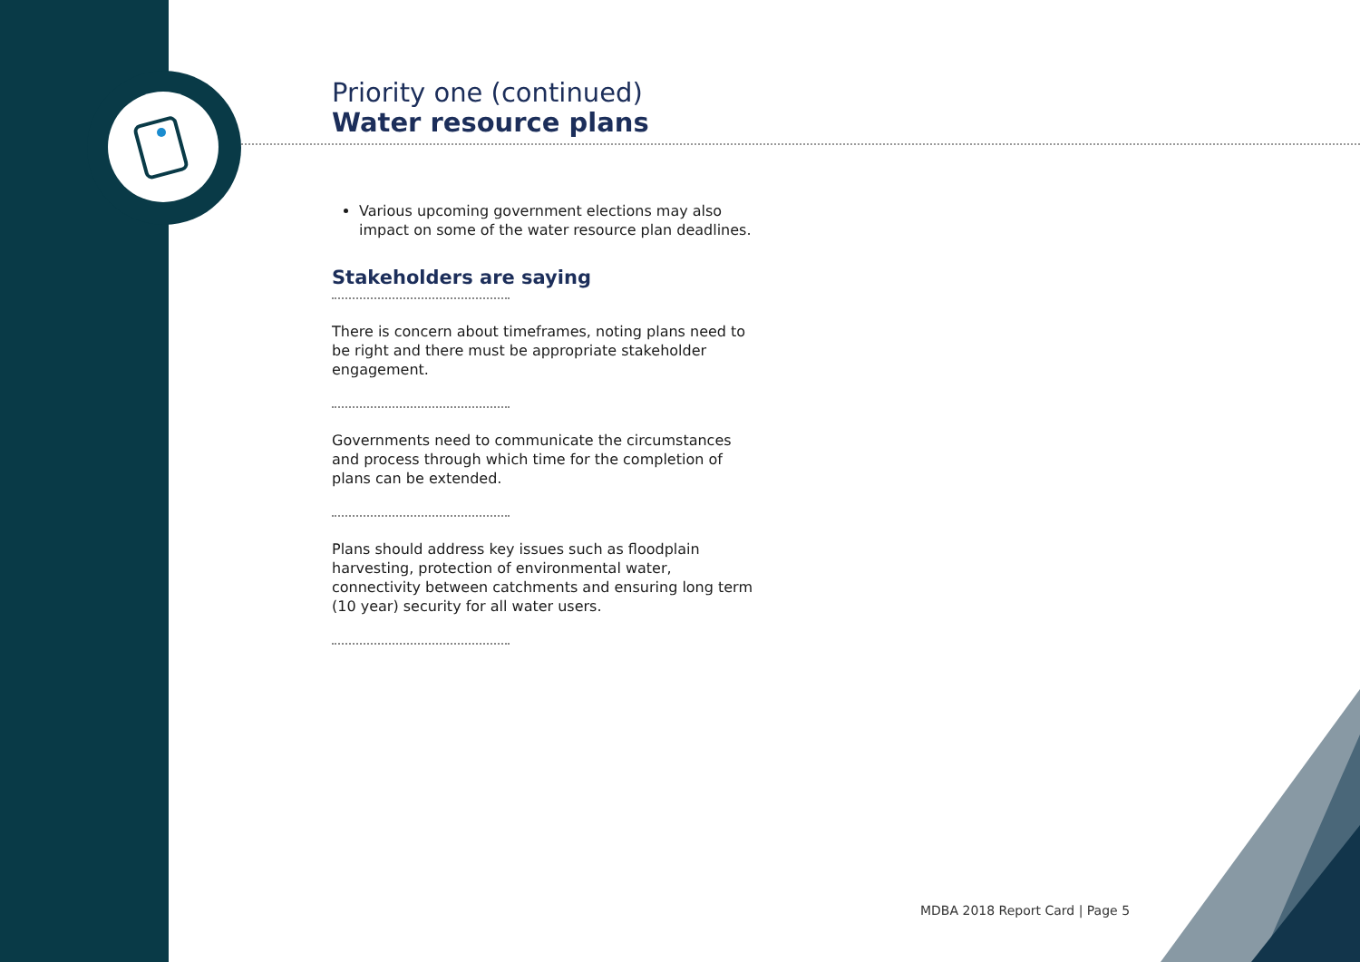Priority one (continued)
Water resource plans
Various upcoming government elections may also impact on some of the water resource plan deadlines.
Stakeholders are saying
There is concern about timeframes, noting plans need to be right and there must be appropriate stakeholder engagement.
Governments need to communicate the circumstances and process through which time for the completion of plans can be extended.
Plans should address key issues such as floodplain harvesting, protection of environmental water, connectivity between catchments and ensuring long term (10 year) security for all water users.
MDBA 2018 Report Card | Page 5